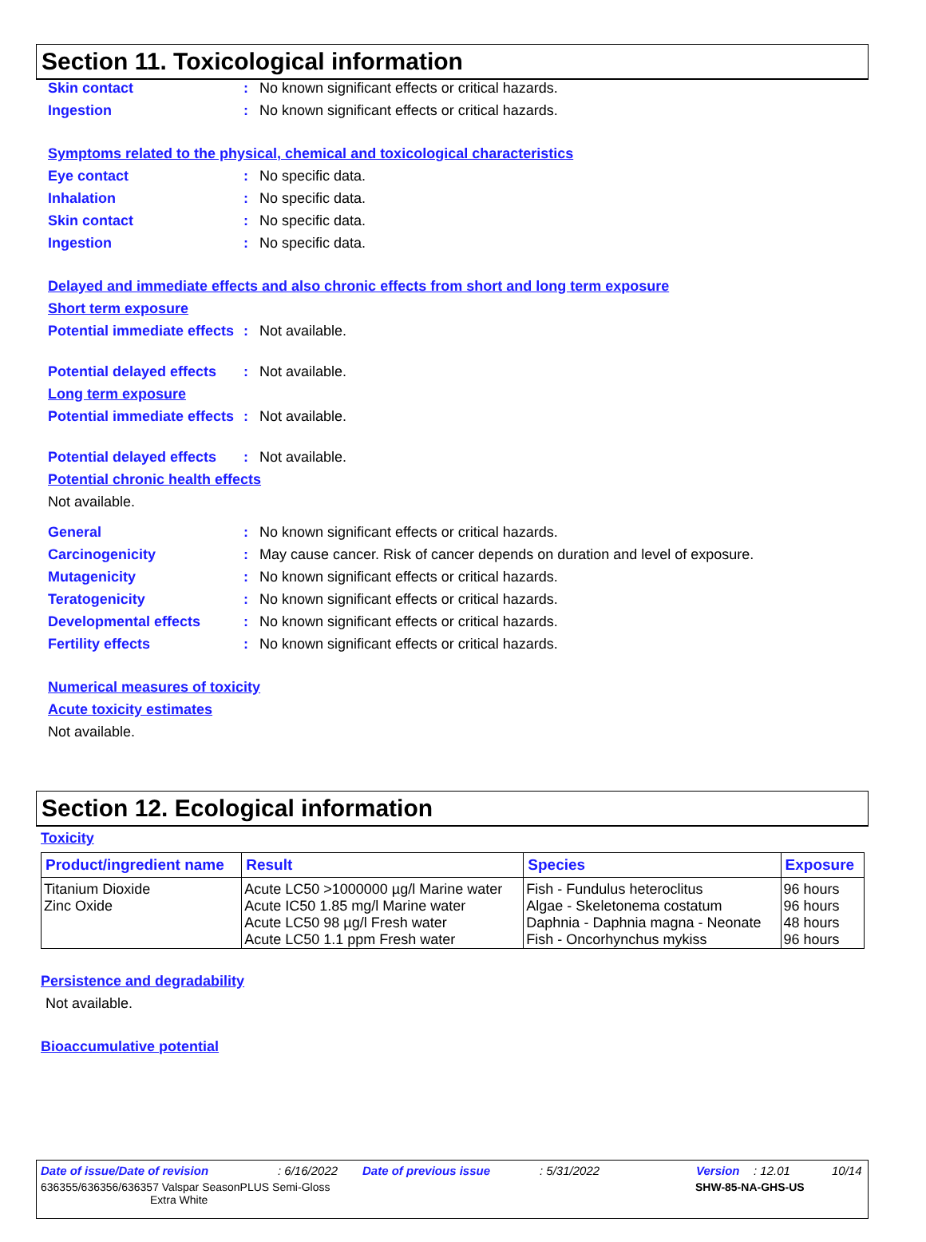Section 11. Toxicological information
Skin contact : No known significant effects or critical hazards.
Ingestion : No known significant effects or critical hazards.
Symptoms related to the physical, chemical and toxicological characteristics
Eye contact : No specific data.
Inhalation : No specific data.
Skin contact : No specific data.
Ingestion : No specific data.
Delayed and immediate effects and also chronic effects from short and long term exposure
Short term exposure
Potential immediate effects
: Not available.
Potential delayed effects
: Not available.
Long term exposure
Potential immediate effects
: Not available.
Potential delayed effects
: Not available.
Potential chronic health effects
Not available.
General : No known significant effects or critical hazards.
Carcinogenicity : May cause cancer. Risk of cancer depends on duration and level of exposure.
Mutagenicity : No known significant effects or critical hazards.
Teratogenicity : No known significant effects or critical hazards.
Developmental effects : No known significant effects or critical hazards.
Fertility effects : No known significant effects or critical hazards.
Numerical measures of toxicity
Acute toxicity estimates
Not available.
Section 12. Ecological information
Toxicity
| Product/ingredient name | Result | Species | Exposure |
| --- | --- | --- | --- |
| Titanium Dioxide | Acute LC50 >1000000 µg/l Marine water | Fish - Fundulus heteroclitus | 96 hours |
| Zinc Oxide | Acute IC50 1.85 mg/l Marine water | Algae - Skeletonema costatum | 96 hours |
| | Acute LC50 98 µg/l Fresh water | Daphnia - Daphnia magna - Neonate | 48 hours |
| | Acute LC50 1.1 ppm Fresh water | Fish - Oncorhynchus mykiss | 96 hours |
Persistence and degradability
Not available.
Bioaccumulative potential
Date of issue/Date of revision: 6/16/2022 Date of previous issue: 5/31/2022 Version: 12.01 10/14
636355/636356/636357 Valspar SeasonPLUS Semi-Gloss
Extra White SHW-85-NA-GHS-US